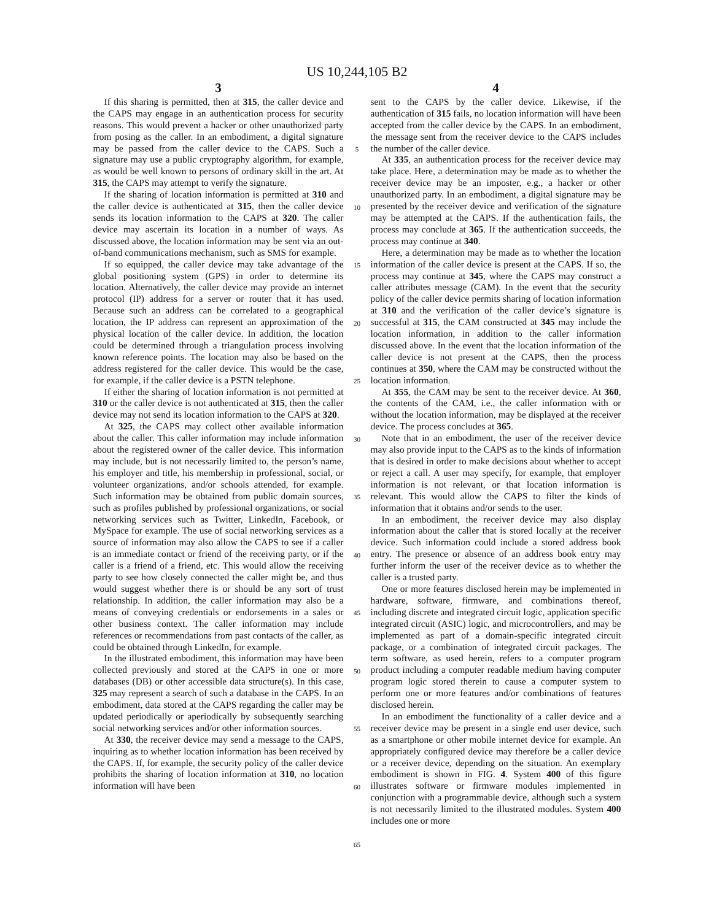US 10,244,105 B2
3
If this sharing is permitted, then at 315, the caller device and the CAPS may engage in an authentication process for security reasons. This would prevent a hacker or other unauthorized party from posing as the caller. In an embodiment, a digital signature may be passed from the caller device to the CAPS. Such a signature may use a public cryptography algorithm, for example, as would be well known to persons of ordinary skill in the art. At 315, the CAPS may attempt to verify the signature.
If the sharing of location information is permitted at 310 and the caller device is authenticated at 315, then the caller device sends its location information to the CAPS at 320. The caller device may ascertain its location in a number of ways. As discussed above, the location information may be sent via an out-of-band communications mechanism, such as SMS for example.
If so equipped, the caller device may take advantage of the global positioning system (GPS) in order to determine its location. Alternatively, the caller device may provide an internet protocol (IP) address for a server or router that it has used. Because such an address can be correlated to a geographical location, the IP address can represent an approximation of the physical location of the caller device. In addition, the location could be determined through a triangulation process involving known reference points. The location may also be based on the address registered for the caller device. This would be the case, for example, if the caller device is a PSTN telephone.
If either the sharing of location information is not permitted at 310 or the caller device is not authenticated at 315, then the caller device may not send its location information to the CAPS at 320.
At 325, the CAPS may collect other available information about the caller. This caller information may include information about the registered owner of the caller device. This information may include, but is not necessarily limited to, the person’s name, his employer and title, his membership in professional, social, or volunteer organizations, and/or schools attended, for example. Such information may be obtained from public domain sources, such as profiles published by professional organizations, or social networking services such as Twitter, LinkedIn, Facebook, or MySpace for example. The use of social networking services as a source of information may also allow the CAPS to see if a caller is an immediate contact or friend of the receiving party, or if the caller is a friend of a friend, etc. This would allow the receiving party to see how closely connected the caller might be, and thus would suggest whether there is or should be any sort of trust relationship. In addition, the caller information may also be a means of conveying credentials or endorsements in a sales or other business context. The caller information may include references or recommendations from past contacts of the caller, as could be obtained through LinkedIn, for example.
In the illustrated embodiment, this information may have been collected previously and stored at the CAPS in one or more databases (DB) or other accessible data structure(s). In this case, 325 may represent a search of such a database in the CAPS. In an embodiment, data stored at the CAPS regarding the caller may be updated periodically or aperiodically by subsequently searching social networking services and/or other information sources.
At 330, the receiver device may send a message to the CAPS, inquiring as to whether location information has been received by the CAPS. If, for example, the security policy of the caller device prohibits the sharing of location information at 310, no location information will have been
5
10
15
20
25
30
35
40
45
50
55
60
65
4
sent to the CAPS by the caller device. Likewise, if the authentication of 315 fails, no location information will have been accepted from the caller device by the CAPS. In an embodiment, the message sent from the receiver device to the CAPS includes the number of the caller device.
At 335, an authentication process for the receiver device may take place. Here, a determination may be made as to whether the receiver device may be an imposter, e.g., a hacker or other unauthorized party. In an embodiment, a digital signature may be presented by the receiver device and verification of the signature may be attempted at the CAPS. If the authentication fails, the process may conclude at 365. If the authentication succeeds, the process may continue at 340.
Here, a determination may be made as to whether the location information of the caller device is present at the CAPS. If so, the process may continue at 345, where the CAPS may construct a caller attributes message (CAM). In the event that the security policy of the caller device permits sharing of location information at 310 and the verification of the caller device’s signature is successful at 315, the CAM constructed at 345 may include the location information, in addition to the caller information discussed above. In the event that the location information of the caller device is not present at the CAPS, then the process continues at 350, where the CAM may be constructed without the location information.
At 355, the CAM may be sent to the receiver device. At 360, the contents of the CAM, i.e., the caller information with or without the location information, may be displayed at the receiver device. The process concludes at 365.
Note that in an embodiment, the user of the receiver device may also provide input to the CAPS as to the kinds of information that is desired in order to make decisions about whether to accept or reject a call. A user may specify, for example, that employer information is not relevant, or that location information is relevant. This would allow the CAPS to filter the kinds of information that it obtains and/or sends to the user.
In an embodiment, the receiver device may also display information about the caller that is stored locally at the receiver device. Such information could include a stored address book entry. The presence or absence of an address book entry may further inform the user of the receiver device as to whether the caller is a trusted party.
One or more features disclosed herein may be implemented in hardware, software, firmware, and combinations thereof, including discrete and integrated circuit logic, application specific integrated circuit (ASIC) logic, and microcontrollers, and may be implemented as part of a domain-specific integrated circuit package, or a combination of integrated circuit packages. The term software, as used herein, refers to a computer program product including a computer readable medium having computer program logic stored therein to cause a computer system to perform one or more features and/or combinations of features disclosed herein.
In an embodiment the functionality of a caller device and a receiver device may be present in a single end user device, such as a smartphone or other mobile internet device for example. An appropriately configured device may therefore be a caller device or a receiver device, depending on the situation. An exemplary embodiment is shown in FIG. 4. System 400 of this figure illustrates software or firmware modules implemented in conjunction with a programmable device, although such a system is not necessarily limited to the illustrated modules. System 400 includes one or more